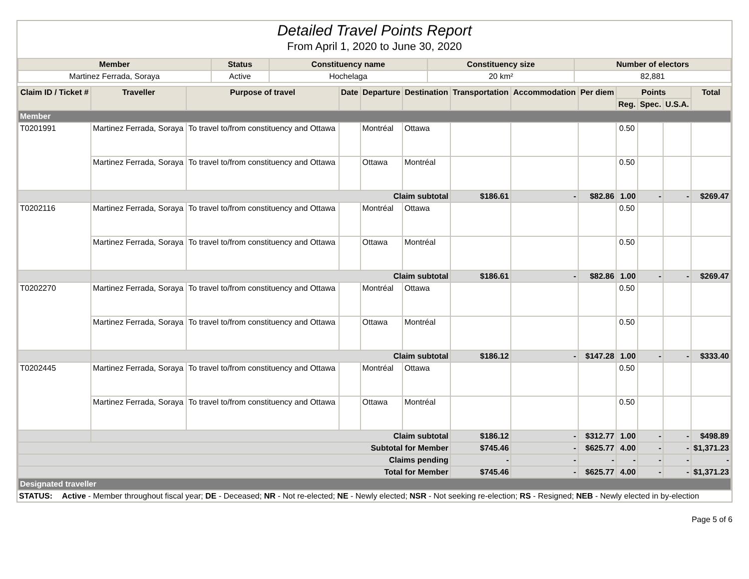Detailed Travel Points Report
From April 1, 2020 to June 30, 2020
| Member | Status | Constituency name | Constituency size | Number of electors |
| --- | --- | --- | --- | --- |
| Martinez Ferrada, Soraya | Active | Hochelaga | 20 km² | 82,881 |
| Claim ID / Ticket # | Traveller | Purpose of travel | Date | Departure | Destination | Transportation | Accommodation | Per diem | Points | | | Total |
| --- | --- | --- | --- | --- | --- | --- | --- | --- | --- | --- | --- | --- |
| | | | | | | | | | Reg. | Spec. | U.S.A. | |
| Member | | | | | | | | | | | | |
| T0201991 | Martinez Ferrada, Soraya | To travel to/from constituency and Ottawa | | Montréal | Ottawa | | | | 0.50 | | | |
| | Martinez Ferrada, Soraya | To travel to/from constituency and Ottawa | | Ottawa | Montréal | | | | 0.50 | | | |
| | Claim subtotal | | | | | $186.61 | - | $82.86 | 1.00 | - | - | $269.47 |
| T0202116 | Martinez Ferrada, Soraya | To travel to/from constituency and Ottawa | | Montréal | Ottawa | | | | 0.50 | | | |
| | Martinez Ferrada, Soraya | To travel to/from constituency and Ottawa | | Ottawa | Montréal | | | | 0.50 | | | |
| | Claim subtotal | | | | | $186.61 | - | $82.86 | 1.00 | - | - | $269.47 |
| T0202270 | Martinez Ferrada, Soraya | To travel to/from constituency and Ottawa | | Montréal | Ottawa | | | | 0.50 | | | |
| | Martinez Ferrada, Soraya | To travel to/from constituency and Ottawa | | Ottawa | Montréal | | | | 0.50 | | | |
| | Claim subtotal | | | | | $186.12 | - | $147.28 | 1.00 | - | - | $333.40 |
| T0202445 | Martinez Ferrada, Soraya | To travel to/from constituency and Ottawa | | Montréal | Ottawa | | | | 0.50 | | | |
| | Martinez Ferrada, Soraya | To travel to/from constituency and Ottawa | | Ottawa | Montréal | | | | 0.50 | | | |
| | Claim subtotal | | | | | $186.12 | - | $312.77 | 1.00 | - | - | $498.89 |
| Subtotal for Member | | | | | | $745.46 | - | $625.77 | 4.00 | - | - | $1,371.23 |
| Claims pending | | | | | | - | - | - | - | - | - | - |
| Total for Member | | | | | | $745.46 | - | $625.77 | 4.00 | - | - | $1,371.23 |
| Designated traveller | | | | | | | | | | | | |
| STATUS: | Active - Member throughout fiscal year; DE - Deceased; NR - Not re-elected; NE - Newly elected; NSR - Not seeking re-election; RS - Resigned; NEB - Newly elected in by-election |
Page 5 of 6